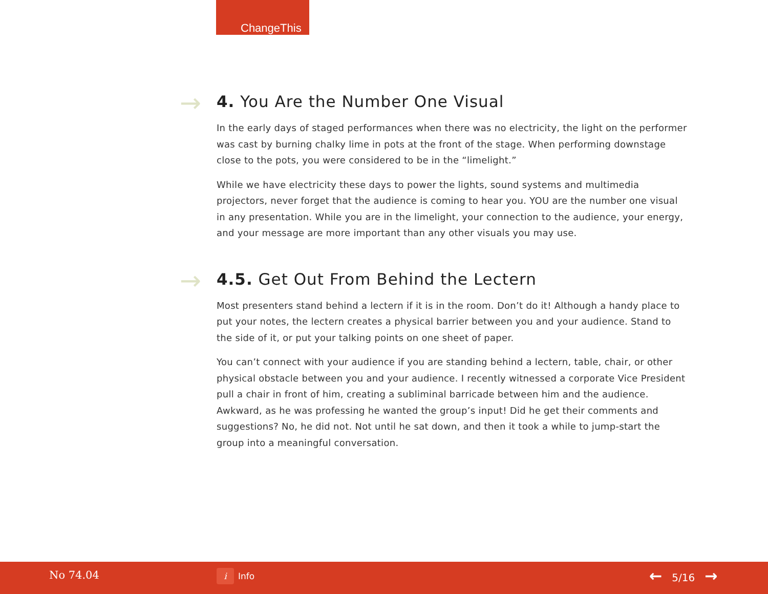ChangeThis
→ 4. You Are the Number One Visual
In the early days of staged performances when there was no electricity, the light on the performer was cast by burning chalky lime in pots at the front of the stage. When performing downstage close to the pots, you were considered to be in the “limelight.”
While we have electricity these days to power the lights, sound systems and multimedia projectors, never forget that the audience is coming to hear you. YOU are the number one visual in any presentation. While you are in the limelight, your connection to the audience, your energy, and your message are more important than any other visuals you may use.
→ 4.5. Get Out From Behind the Lectern
Most presenters stand behind a lectern if it is in the room. Don’t do it! Although a handy place to put your notes, the lectern creates a physical barrier between you and your audience. Stand to the side of it, or put your talking points on one sheet of paper.
You can’t connect with your audience if you are standing behind a lectern, table, chair, or other physical obstacle between you and your audience. I recently witnessed a corporate Vice President pull a chair in front of him, creating a subliminal barricade between him and the audience. Awkward, as he was professing he wanted the group’s input! Did he get their comments and suggestions? No, he did not. Not until he sat down, and then it took a while to jump-start the group into a meaningful conversation.
No 74.04 i Info ← 5/16 →